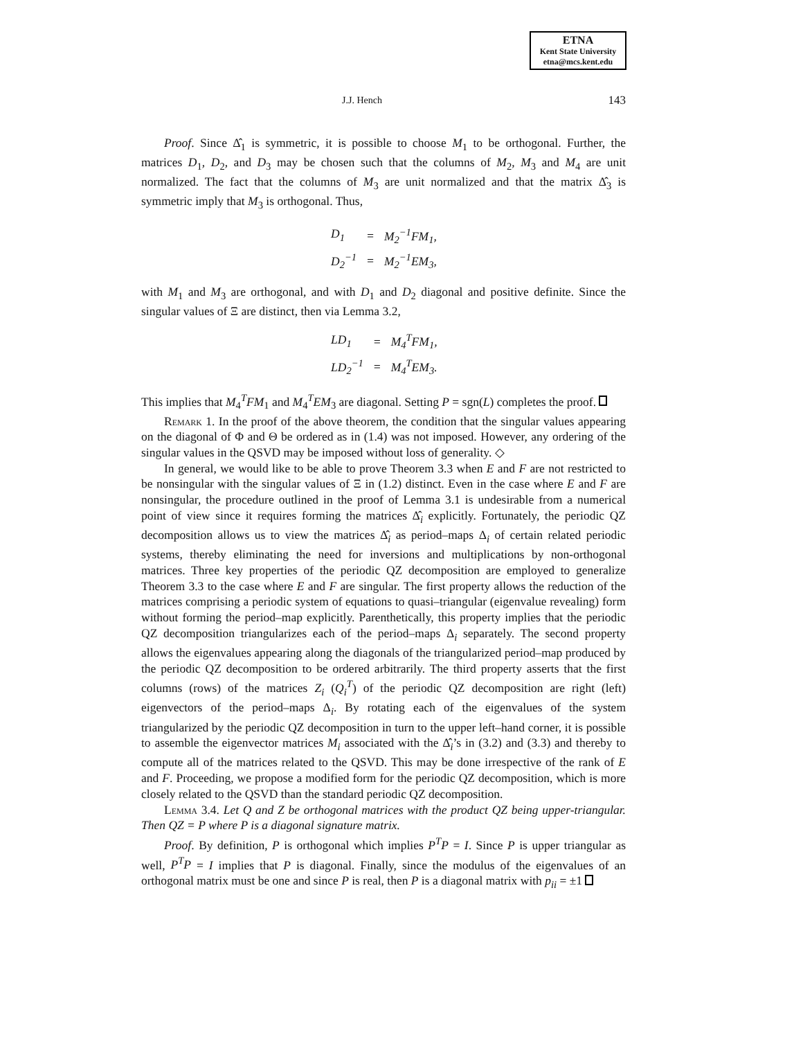ETNA
Kent State University
etna@mcs.kent.edu
J.J. Hench 143
Proof. Since Δ̂<sub>1</sub> is symmetric, it is possible to choose M<sub>1</sub> to be orthogonal. Further, the matrices D<sub>1</sub>, D<sub>2</sub>, and D<sub>3</sub> may be chosen such that the columns of M<sub>2</sub>, M<sub>3</sub> and M<sub>4</sub> are unit normalized. The fact that the columns of M<sub>3</sub> are unit normalized and that the matrix Δ̂<sub>3</sub> is symmetric imply that M<sub>3</sub> is orthogonal. Thus,
| D<sub>1</sub> | = | M<sub>2</sub><sup>−1</sup>FM<sub>1</sub>, |
| D<sub>2</sub><sup>−1</sup> | = | M<sub>2</sub><sup>−1</sup>EM<sub>3</sub>, |
with M<sub>1</sub> and M<sub>3</sub> are orthogonal, and with D<sub>1</sub> and D<sub>2</sub> diagonal and positive definite. Since the singular values of Ξ are distinct, then via Lemma 3.2,
| LD<sub>1</sub> | = | M<sub>4</sub><sup>T</sup>FM<sub>1</sub>, |
| LD<sub>2</sub><sup>−1</sup> | = | M<sub>4</sub><sup>T</sup>EM<sub>3</sub>. |
This implies that M<sub>4</sub><sup>T</sup>FM<sub>1</sub> and M<sub>4</sub><sup>T</sup>EM<sub>3</sub> are diagonal. Setting P = sgn(L) completes the proof.
Remark 1. In the proof of the above theorem, the condition that the singular values appearing on the diagonal of Φ and Θ be ordered as in (1.4) was not imposed. However, any ordering of the singular values in the QSVD may be imposed without loss of generality. ◇
In general, we would like to be able to prove Theorem 3.3 when E and F are not restricted to be nonsingular with the singular values of Ξ in (1.2) distinct. Even in the case where E and F are nonsingular, the procedure outlined in the proof of Lemma 3.1 is undesirable from a numerical point of view since it requires forming the matrices Δ̂<sub>i</sub> explicitly. Fortunately, the periodic QZ decomposition allows us to view the matrices Δ̂<sub>i</sub> as period–maps Δ<sub>i</sub> of certain related periodic systems, thereby eliminating the need for inversions and multiplications by non-orthogonal matrices. Three key properties of the periodic QZ decomposition are employed to generalize Theorem 3.3 to the case where E and F are singular. The first property allows the reduction of the matrices comprising a periodic system of equations to quasi–triangular (eigenvalue revealing) form without forming the period–map explicitly. Parenthetically, this property implies that the periodic QZ decomposition triangularizes each of the period–maps Δ<sub>i</sub> separately. The second property allows the eigenvalues appearing along the diagonals of the triangularized period–map produced by the periodic QZ decomposition to be ordered arbitrarily. The third property asserts that the first columns (rows) of the matrices Z<sub>i</sub> (Q<sub>i</sub><sup>T</sup>) of the periodic QZ decomposition are right (left) eigenvectors of the period–maps Δ<sub>i</sub>. By rotating each of the eigenvalues of the system triangularized by the periodic QZ decomposition in turn to the upper left–hand corner, it is possible to assemble the eigenvector matrices M<sub>i</sub> associated with the Δ̂<sub>i</sub>’s in (3.2) and (3.3) and thereby to compute all of the matrices related to the QSVD. This may be done irrespective of the rank of E and F. Proceeding, we propose a modified form for the periodic QZ decomposition, which is more closely related to the QSVD than the standard periodic QZ decomposition.
Lemma 3.4. Let Q and Z be orthogonal matrices with the product QZ being upper-triangular. Then QZ = P where P is a diagonal signature matrix.
Proof. By definition, P is orthogonal which implies P<sup>T</sup>P = I. Since P is upper triangular as well, P<sup>T</sup>P = I implies that P is diagonal. Finally, since the modulus of the eigenvalues of an orthogonal matrix must be one and since P is real, then P is a diagonal matrix with p<sub>ii</sub> = ±1